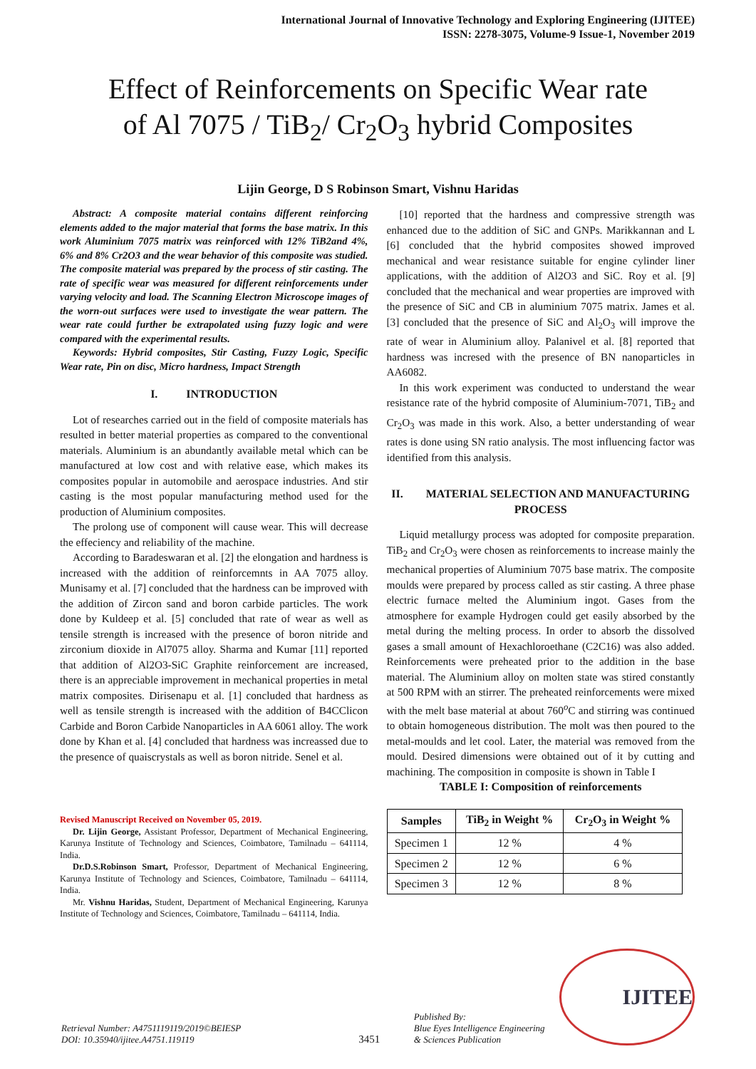International Journal of Innovative Technology and Exploring Engineering (IJITEE)
ISSN: 2278-3075, Volume-9 Issue-1, November 2019
Effect of Reinforcements on Specific Wear rate
of Al 7075 / TiB<sub>2</sub>/ Cr<sub>2</sub>O<sub>3</sub> hybrid Composites
Lijin George, D S Robinson Smart, Vishnu Haridas
Abstract: A composite material contains different reinforcing elements added to the major material that forms the base matrix. In this work Aluminium 7075 matrix was reinforced with 12% TiB2and 4%, 6% and 8% Cr2O3 and the wear behavior of this composite was studied. The composite material was prepared by the process of stir casting. The rate of specific wear was measured for different reinforcements under varying velocity and load. The Scanning Electron Microscope images of the worn-out surfaces were used to investigate the wear pattern. The wear rate could further be extrapolated using fuzzy logic and were compared with the experimental results.
Keywords: Hybrid composites, Stir Casting, Fuzzy Logic, Specific Wear rate, Pin on disc, Micro hardness, Impact Strength
I. INTRODUCTION
Lot of researches carried out in the field of composite materials has resulted in better material properties as compared to the conventional materials. Aluminium is an abundantly available metal which can be manufactured at low cost and with relative ease, which makes its composites popular in automobile and aerospace industries. And stir casting is the most popular manufacturing method used for the production of Aluminium composites.
The prolong use of component will cause wear. This will decrease the effeciency and reliability of the machine.
According to Baradeswaran et al. [2] the elongation and hardness is increased with the addition of reinforcemnts in AA 7075 alloy. Munisamy et al. [7] concluded that the hardness can be improved with the addition of Zircon sand and boron carbide particles. The work done by Kuldeep et al. [5] concluded that rate of wear as well as tensile strength is increased with the presence of boron nitride and zirconium dioxide in Al7075 alloy. Sharma and Kumar [11] reported that addition of Al2O3-SiC Graphite reinforcement are increased, there is an appreciable improvement in mechanical properties in metal matrix composites. Dirisenapu et al. [1] concluded that hardness as well as tensile strength is increased with the addition of B4CClicon Carbide and Boron Carbide Nanoparticles in AA 6061 alloy. The work done by Khan et al. [4] concluded that hardness was increassed due to the presence of quaiscrystals as well as boron nitride. Senel et al.
Revised Manuscript Received on November 05, 2019.
Dr. Lijin George, Assistant Professor, Department of Mechanical Engineering, Karunya Institute of Technology and Sciences, Coimbatore, Tamilnadu – 641114, India.
Dr.D.S.Robinson Smart, Professor, Department of Mechanical Engineering, Karunya Institute of Technology and Sciences, Coimbatore, Tamilnadu – 641114, India.
Mr. Vishnu Haridas, Student, Department of Mechanical Engineering, Karunya Institute of Technology and Sciences, Coimbatore, Tamilnadu – 641114, India.
[10] reported that the hardness and compressive strength was enhanced due to the addition of SiC and GNPs. Marikkannan and L [6] concluded that the hybrid composites showed improved mechanical and wear resistance suitable for engine cylinder liner applications, with the addition of Al2O3 and SiC. Roy et al. [9] concluded that the mechanical and wear properties are improved with the presence of SiC and CB in aluminium 7075 matrix. James et al. [3] concluded that the presence of SiC and Al<sub>2</sub>O<sub>3</sub> will improve the rate of wear in Aluminium alloy. Palanivel et al. [8] reported that hardness was incresed with the presence of BN nanoparticles in AA6082.
In this work experiment was conducted to understand the wear resistance rate of the hybrid composite of Aluminium-7071, TiB<sub>2</sub> and Cr<sub>2</sub>O<sub>3</sub> was made in this work. Also, a better understanding of wear rates is done using SN ratio analysis. The most influencing factor was identified from this analysis.
II. MATERIAL SELECTION AND MANUFACTURING PROCESS
Liquid metallurgy process was adopted for composite preparation. TiB<sub>2</sub> and Cr<sub>2</sub>O<sub>3</sub> were chosen as reinforcements to increase mainly the mechanical properties of Aluminium 7075 base matrix. The composite moulds were prepared by process called as stir casting. A three phase electric furnace melted the Aluminium ingot. Gases from the atmosphere for example Hydrogen could get easily absorbed by the metal during the melting process. In order to absorb the dissolved gases a small amount of Hexachloroethane (C2C16) was also added. Reinforcements were preheated prior to the addition in the base material. The Aluminium alloy on molten state was stired constantly at 500 RPM with an stirrer. The preheated reinforcements were mixed with the melt base material at about 760<sup>o</sup>C and stirring was continued to obtain homogeneous distribution. The molt was then poured to the metal-moulds and let cool. Later, the material was removed from the mould. Desired dimensions were obtained out of it by cutting and machining. The composition in composite is shown in Table I
TABLE I: Composition of reinforcements
| Samples | TiB<sub>2</sub> in Weight % | Cr<sub>2</sub>O<sub>3</sub> in Weight % |
| --- | --- | --- |
| Specimen 1 | 12 % | 4 % |
| Specimen 2 | 12 % | 6 % |
| Specimen 3 | 12 % | 8 % |
Retrieval Number: A4751119119/2019©BEIESP
DOI: 10.35940/ijitee.A4751.119119
3451
Published By:
Blue Eyes Intelligence Engineering
& Sciences Publication
IJITEE